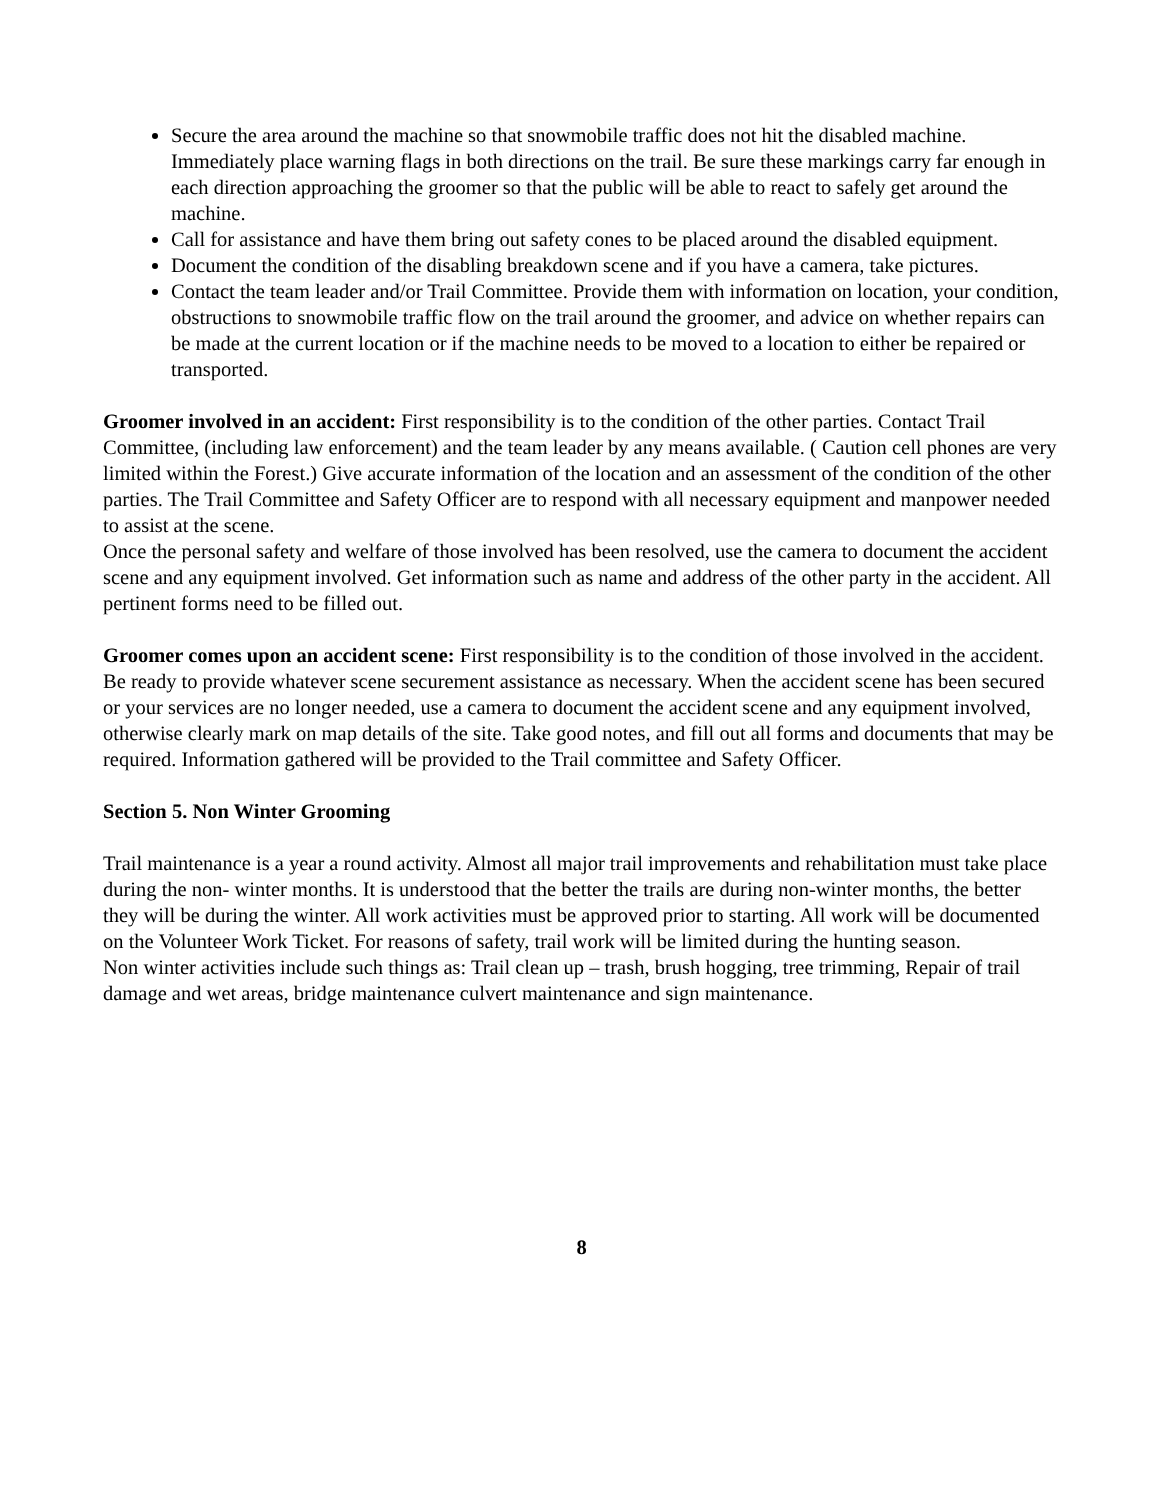Secure the area around the machine so that snowmobile traffic does not hit the disabled machine. Immediately place warning flags in both directions on the trail. Be sure these markings carry far enough in each direction approaching the groomer so that the public will be able to react to safely get around the machine.
Call for assistance and have them bring out safety cones to be placed around the disabled equipment.
Document the condition of the disabling breakdown scene and if you have a camera, take pictures.
Contact the team leader and/or Trail Committee. Provide them with information on location, your condition, obstructions to snowmobile traffic flow on the trail around the groomer, and advice on whether repairs can be made at the current location or if the machine needs to be moved to a location to either be repaired or transported.
Groomer involved in an accident: First responsibility is to the condition of the other parties. Contact Trail Committee, (including law enforcement) and the team leader by any means available. ( Caution cell phones are very limited within the Forest.) Give accurate information of the location and an assessment of the condition of the other parties. The Trail Committee and Safety Officer are to respond with all necessary equipment and manpower needed to assist at the scene.
Once the personal safety and welfare of those involved has been resolved, use the camera to document the accident scene and any equipment involved. Get information such as name and address of the other party in the accident. All pertinent forms need to be filled out.
Groomer comes upon an accident scene: First responsibility is to the condition of those involved in the accident. Be ready to provide whatever scene securement assistance as necessary. When the accident scene has been secured or your services are no longer needed, use a camera to document the accident scene and any equipment involved, otherwise clearly mark on map details of the site. Take good notes, and fill out all forms and documents that may be required. Information gathered will be provided to the Trail committee and Safety Officer.
Section 5. Non Winter Grooming
Trail maintenance is a year a round activity. Almost all major trail improvements and rehabilitation must take place during the non- winter months. It is understood that the better the trails are during non-winter months, the better they will be during the winter. All work activities must be approved prior to starting. All work will be documented on the Volunteer Work Ticket. For reasons of safety, trail work will be limited during the hunting season.
Non winter activities include such things as: Trail clean up – trash, brush hogging, tree trimming, Repair of trail damage and wet areas, bridge maintenance culvert maintenance and sign maintenance.
8